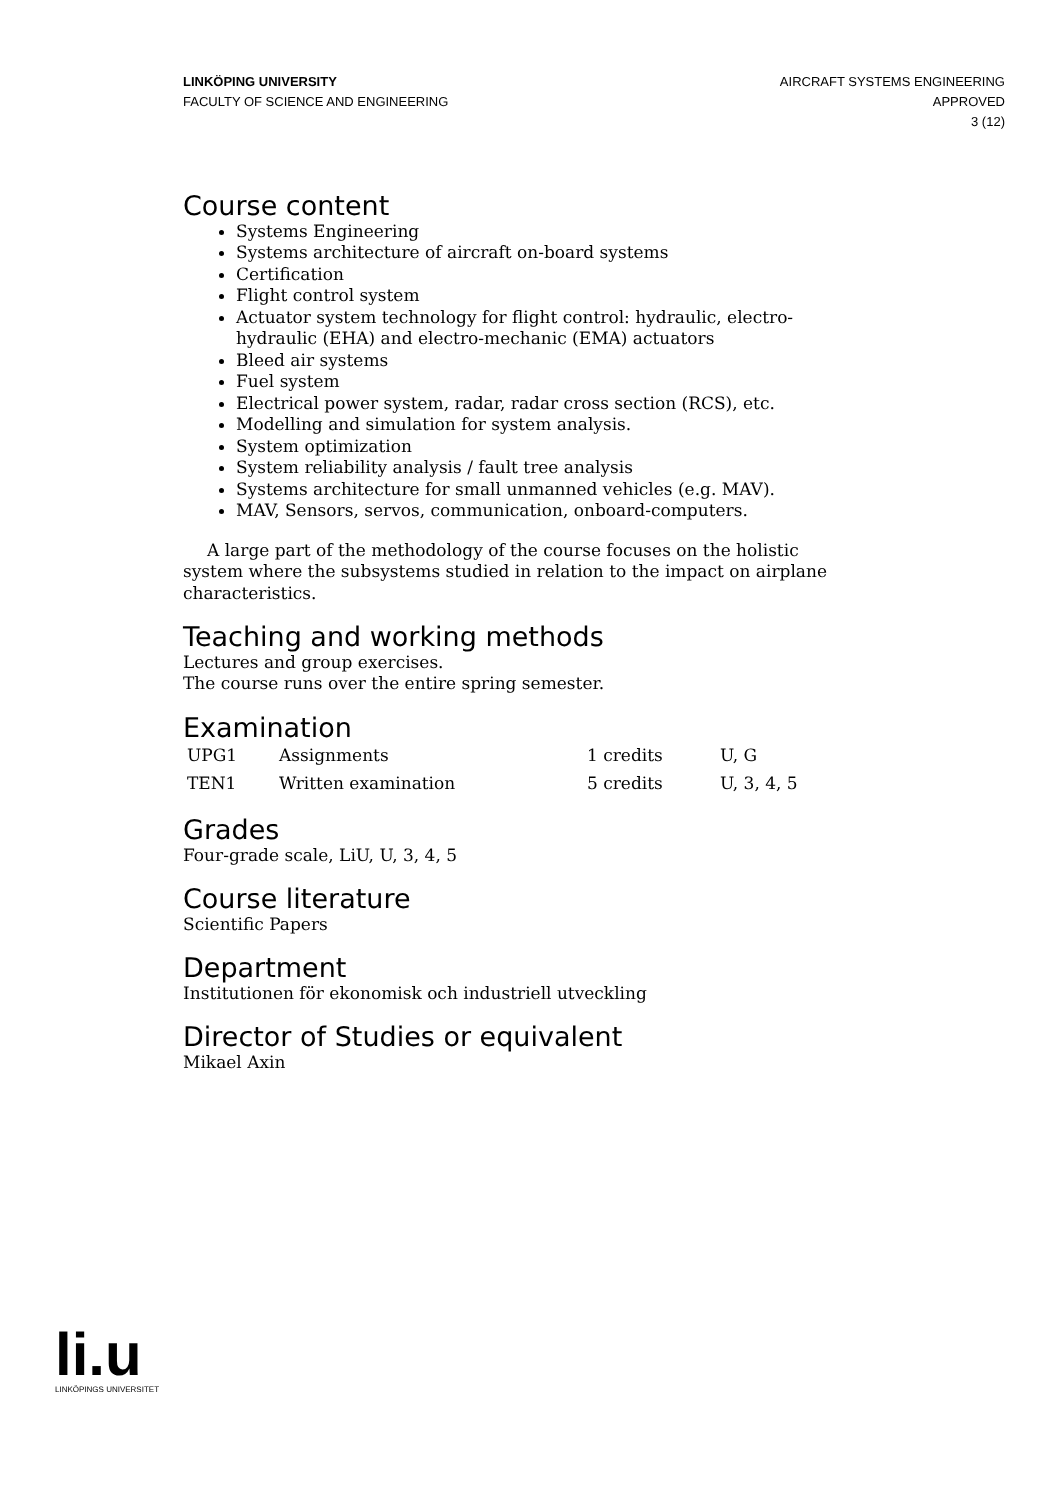LINKÖPING UNIVERSITY
FACULTY OF SCIENCE AND ENGINEERING
AIRCRAFT SYSTEMS ENGINEERING
APPROVED
3 (12)
Course content
Systems Engineering
Systems architecture of aircraft on-board systems
Certification
Flight control system
Actuator system technology for flight control: hydraulic, electro-hydraulic (EHA) and electro-mechanic (EMA) actuators
Bleed air systems
Fuel system
Electrical power system, radar, radar cross section (RCS), etc.
Modelling and simulation for system analysis.
System optimization
System reliability analysis / fault tree analysis
Systems architecture for small unmanned vehicles (e.g. MAV).
MAV, Sensors, servos, communication, onboard-computers.
A large part of the methodology of the course focuses on the holistic system where the subsystems studied in relation to the impact on airplane characteristics.
Teaching and working methods
Lectures and group exercises.
The course runs over the entire spring semester.
Examination
| UPG1 | Assignments | 1 credits | U, G |
| TEN1 | Written examination | 5 credits | U, 3, 4, 5 |
Grades
Four-grade scale, LiU, U, 3, 4, 5
Course literature
Scientific Papers
Department
Institutionen för ekonomisk och industriell utveckling
Director of Studies or equivalent
Mikael Axin
li.u
LINKÖPINGS UNIVERSITET